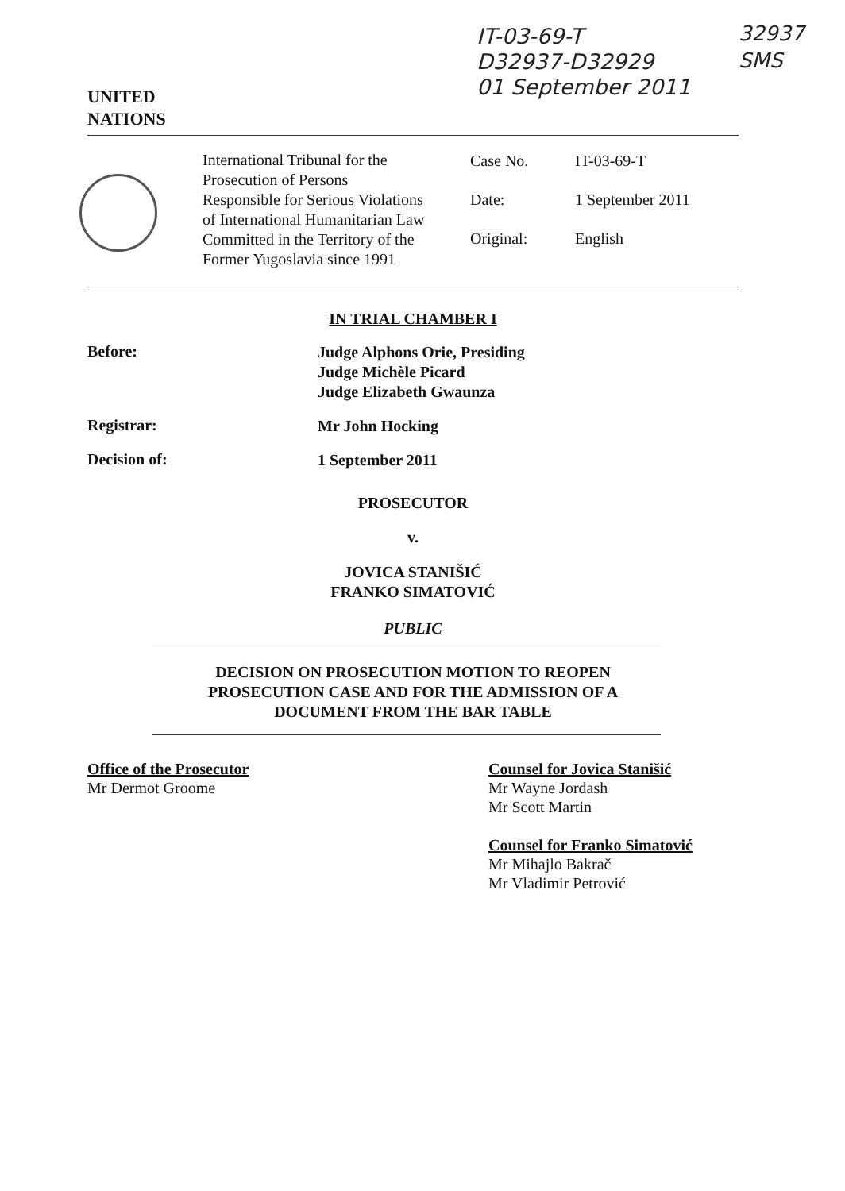UNITED
NATIONS
IT-03-69-T
D32937-D32929
01 September 2011
32937
SMS
International Tribunal for the Prosecution of Persons Responsible for Serious Violations of International Humanitarian Law Committed in the Territory of the Former Yugoslavia since 1991
| Case No. | IT-03-69-T |
| Date: | 1 September 2011 |
| Original: | English |
IN TRIAL CHAMBER I
Before:
Judge Alphons Orie, Presiding
Judge Michèle Picard
Judge Elizabeth Gwaunza
Registrar:
Mr John Hocking
Decision of:
1 September 2011
PROSECUTOR
v.
JOVICA STANIŠIĆ
FRANKO SIMATOVIĆ
PUBLIC
DECISION ON PROSECUTION MOTION TO REOPEN
PROSECUTION CASE AND FOR THE ADMISSION OF A
DOCUMENT FROM THE BAR TABLE
Office of the Prosecutor
Mr Dermot Groome
Counsel for Jovica Stanišić
Mr Wayne Jordash
Mr Scott Martin
Counsel for Franko Simatović
Mr Mihajlo Bakrač
Mr Vladimir Petrović